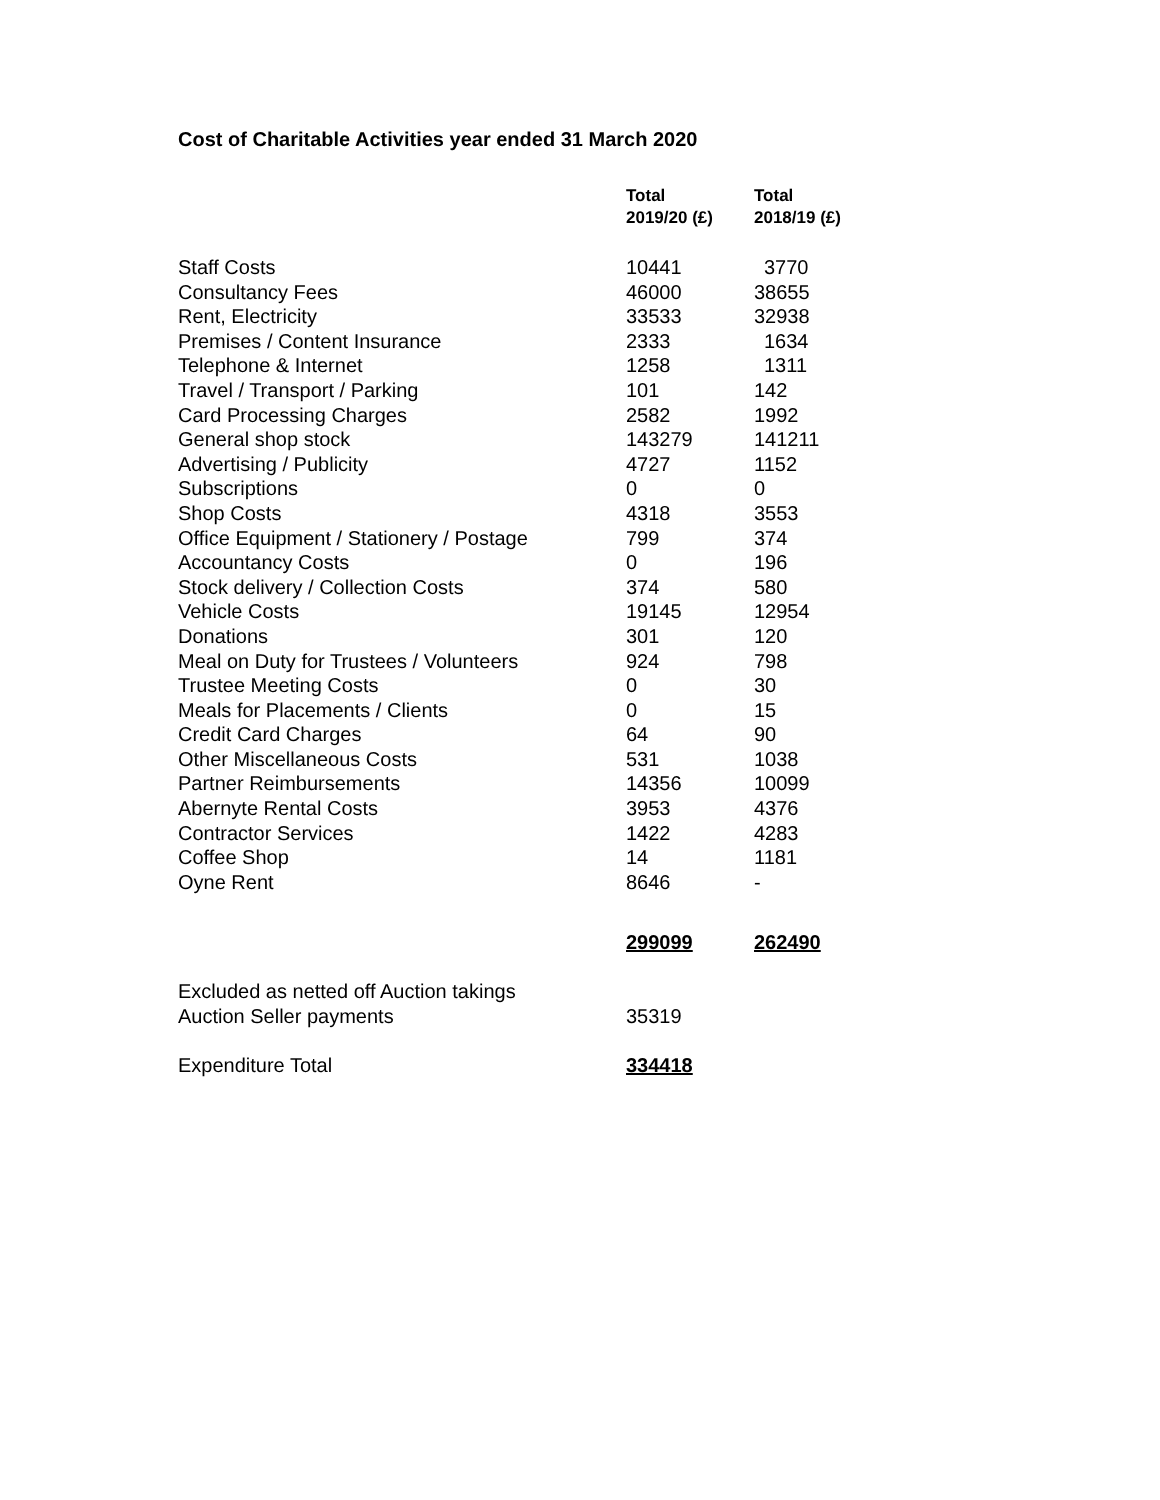Cost of Charitable Activities year ended 31 March 2020
| | Total 2019/20 (£) | Total 2018/19 (£) |
| Staff Costs | 10441 | 3770 |
| Consultancy Fees | 46000 | 38655 |
| Rent, Electricity | 33533 | 32938 |
| Premises / Content Insurance | 2333 | 1634 |
| Telephone & Internet | 1258 | 1311 |
| Travel / Transport / Parking | 101 | 142 |
| Card Processing Charges | 2582 | 1992 |
| General shop stock | 143279 | 141211 |
| Advertising / Publicity | 4727 | 1152 |
| Subscriptions | 0 | 0 |
| Shop Costs | 4318 | 3553 |
| Office Equipment / Stationery / Postage | 799 | 374 |
| Accountancy Costs | 0 | 196 |
| Stock delivery / Collection Costs | 374 | 580 |
| Vehicle Costs | 19145 | 12954 |
| Donations | 301 | 120 |
| Meal on Duty for Trustees / Volunteers | 924 | 798 |
| Trustee Meeting Costs | 0 | 30 |
| Meals for Placements / Clients | 0 | 15 |
| Credit Card Charges | 64 | 90 |
| Other Miscellaneous Costs | 531 | 1038 |
| Partner Reimbursements | 14356 | 10099 |
| Abernyte Rental Costs | 3953 | 4376 |
| Contractor Services | 1422 | 4283 |
| Coffee Shop | 14 | 1181 |
| Oyne Rent | 8646 | - |
| | 299099 | 262490 |
| Excluded as netted off Auction takings | | |
| Auction Seller payments | 35319 | |
| Expenditure Total | 334418 | |